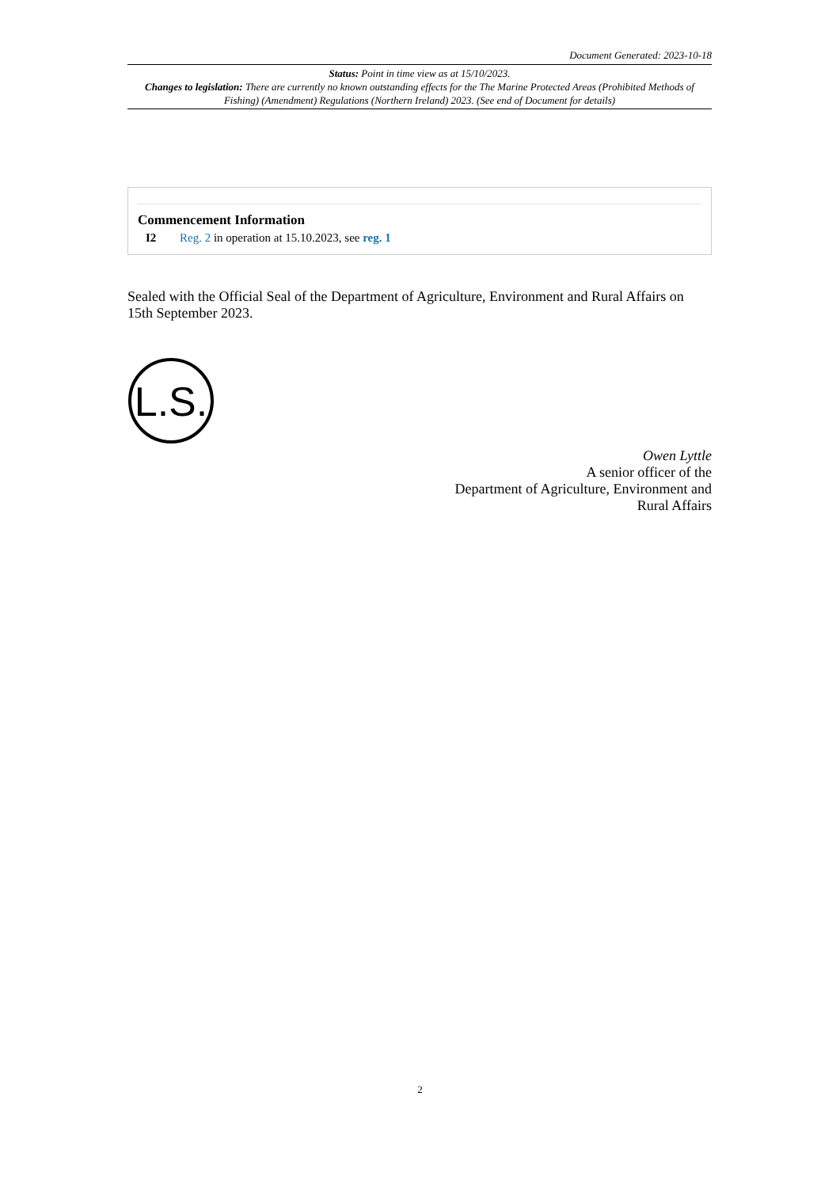Document Generated: 2023-10-18
Status: Point in time view as at 15/10/2023.
Changes to legislation: There are currently no known outstanding effects for the The Marine Protected Areas (Prohibited Methods of Fishing) (Amendment) Regulations (Northern Ireland) 2023. (See end of Document for details)
Commencement Information
I2 Reg. 2 in operation at 15.10.2023, see reg. 1
Sealed with the Official Seal of the Department of Agriculture, Environment and Rural Affairs on 15th September 2023.
L.S.
Owen Lyttle
A senior officer of the
Department of Agriculture, Environment and
Rural Affairs
2